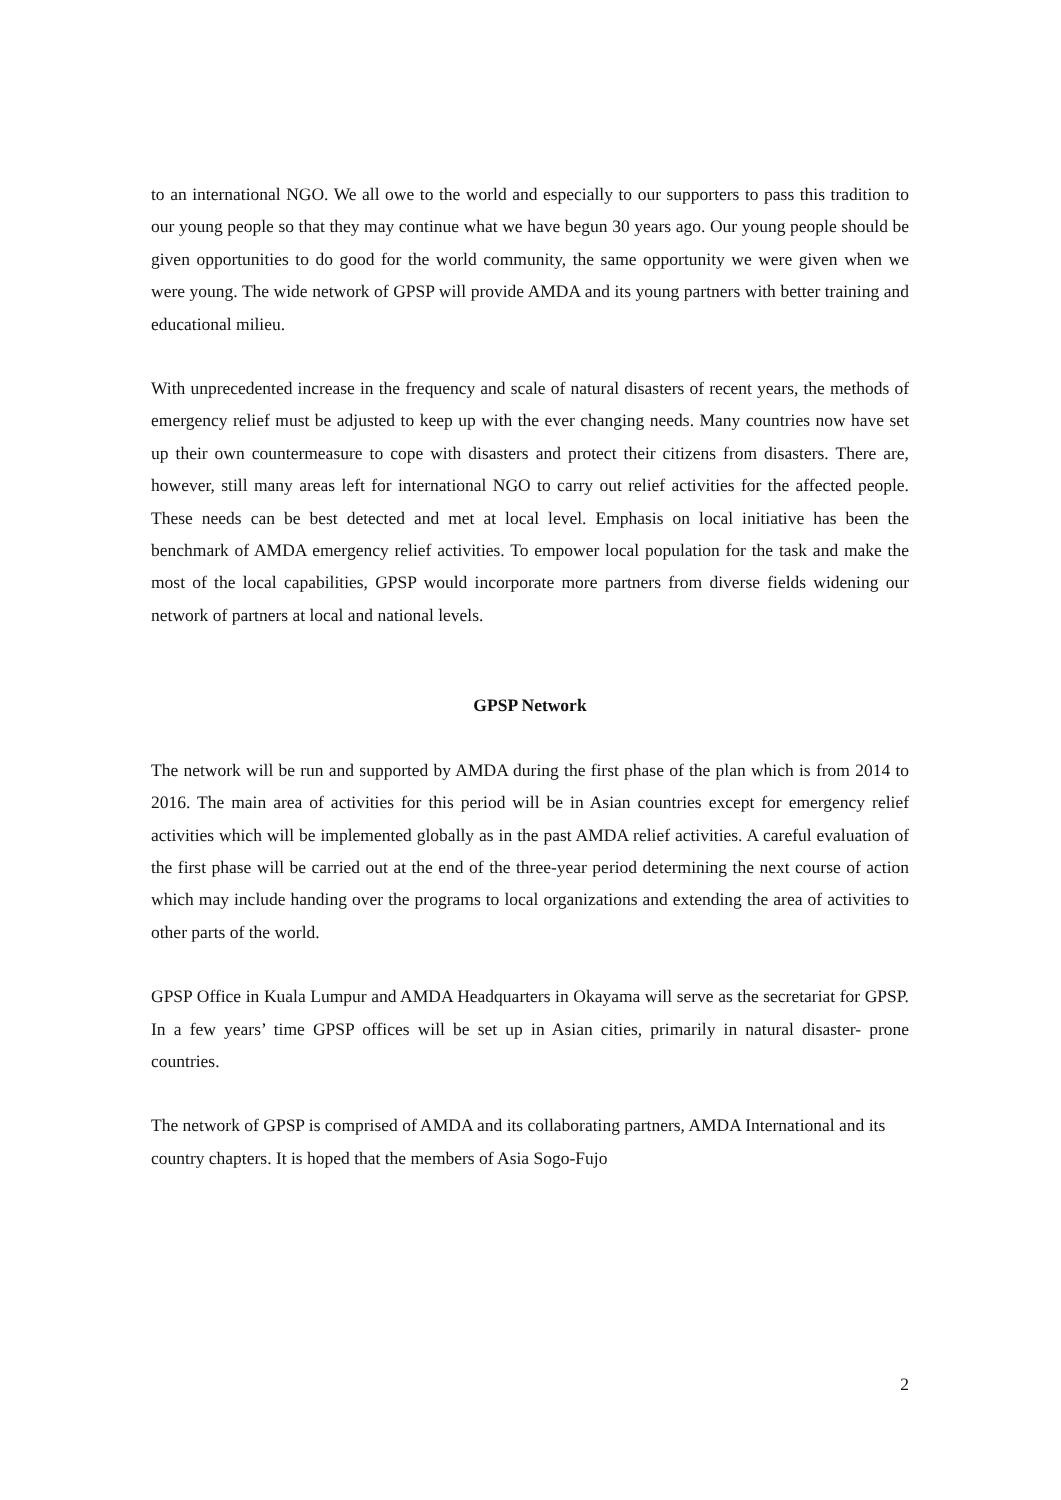to an international NGO. We all owe to the world and especially to our supporters to pass this tradition to our young people so that they may continue what we have begun 30 years ago. Our young people should be given opportunities to do good for the world community, the same opportunity we were given when we were young. The wide network of GPSP will provide AMDA and its young partners with better training and educational milieu.
With unprecedented increase in the frequency and scale of natural disasters of recent years, the methods of emergency relief must be adjusted to keep up with the ever changing needs. Many countries now have set up their own countermeasure to cope with disasters and protect their citizens from disasters. There are, however, still many areas left for international NGO to carry out relief activities for the affected people. These needs can be best detected and met at local level. Emphasis on local initiative has been the benchmark of AMDA emergency relief activities. To empower local population for the task and make the most of the local capabilities, GPSP would incorporate more partners from diverse fields widening our network of partners at local and national levels.
GPSP Network
The network will be run and supported by AMDA during the first phase of the plan which is from 2014 to 2016. The main area of activities for this period will be in Asian countries except for emergency relief activities which will be implemented globally as in the past AMDA relief activities. A careful evaluation of the first phase will be carried out at the end of the three-year period determining the next course of action which may include handing over the programs to local organizations and extending the area of activities to other parts of the world.
GPSP Office in Kuala Lumpur and AMDA Headquarters in Okayama will serve as the secretariat for GPSP. In a few years’ time GPSP offices will be set up in Asian cities, primarily in natural disaster- prone countries.
The network of GPSP is comprised of AMDA and its collaborating partners, AMDA International and its country chapters. It is hoped that the members of Asia Sogo-Fujo
2